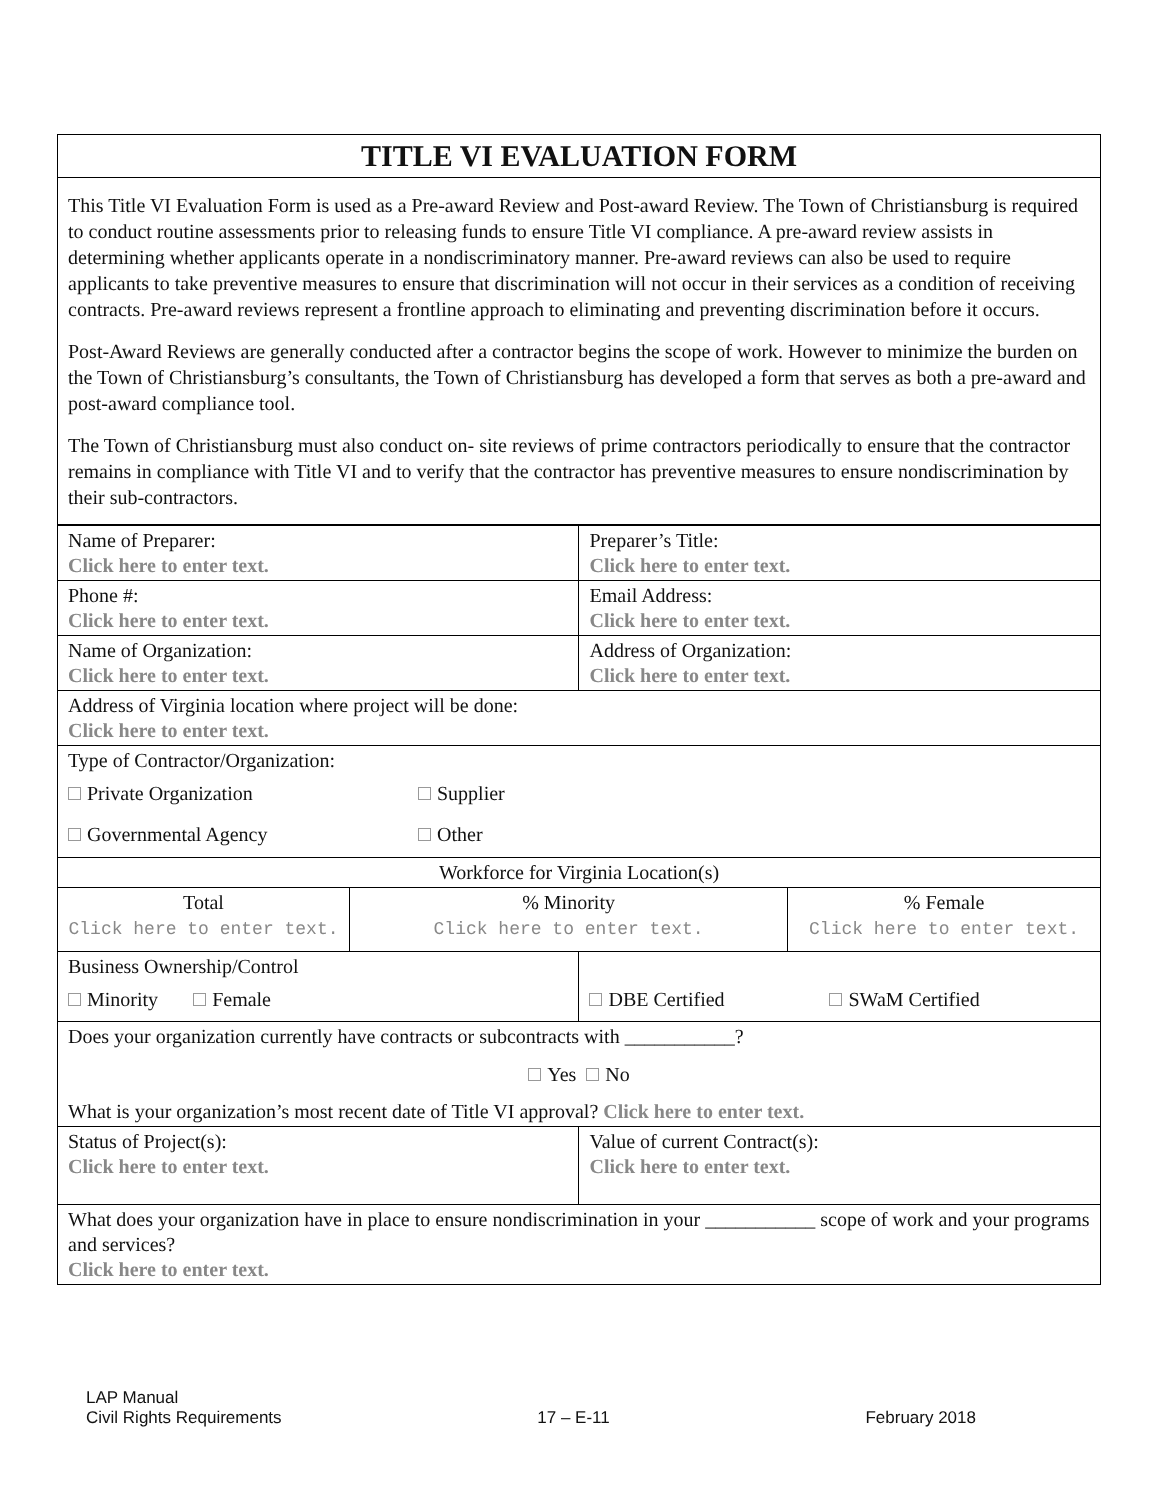TITLE VI EVALUATION FORM
This Title VI Evaluation Form is used as a Pre-award Review and Post-award Review. The Town of Christiansburg is required to conduct routine assessments prior to releasing funds to ensure Title VI compliance. A pre-award review assists in determining whether applicants operate in a nondiscriminatory manner. Pre-award reviews can also be used to require applicants to take preventive measures to ensure that discrimination will not occur in their services as a condition of receiving contracts. Pre-award reviews represent a frontline approach to eliminating and preventing discrimination before it occurs.
Post-Award Reviews are generally conducted after a contractor begins the scope of work. However to minimize the burden on the Town of Christiansburg’s consultants, the Town of Christiansburg has developed a form that serves as both a pre-award and post-award compliance tool.
The Town of Christiansburg must also conduct on- site reviews of prime contractors periodically to ensure that the contractor remains in compliance with Title VI and to verify that the contractor has preventive measures to ensure nondiscrimination by their sub-contractors.
| Name of Preparer: Click here to enter text. | | Preparer’s Title: Click here to enter text. | |
| Phone #: Click here to enter text. | | Email Address: Click here to enter text. | |
| Name of Organization: Click here to enter text. | | Address of Organization: Click here to enter text. | |
| Address of Virginia location where project will be done: Click here to enter text. | | | |
| Type of Contractor/Organization: Private Organization Supplier Governmental Agency Other | | | |
| Workforce for Virginia Location(s) | | | |
| Total Click here to enter text. | % Minority Click here to enter text. | | % Female Click here to enter text. |
| Business Ownership/Control Minority Female | | DBE Certified SWaM Certified | |
| Does your organization currently have contracts or subcontracts with ___________? Yes No What is your organization’s most recent date of Title VI approval? Click here to enter text. | | | |
| Status of Project(s): Click here to enter text. | | Value of current Contract(s): Click here to enter text. | |
| What does your organization have in place to ensure nondiscrimination in your ___________ scope of work and your programs and services? Click here to enter text. | | | |
LAP Manual
Civil Rights Requirements
17 – E-11
February 2018